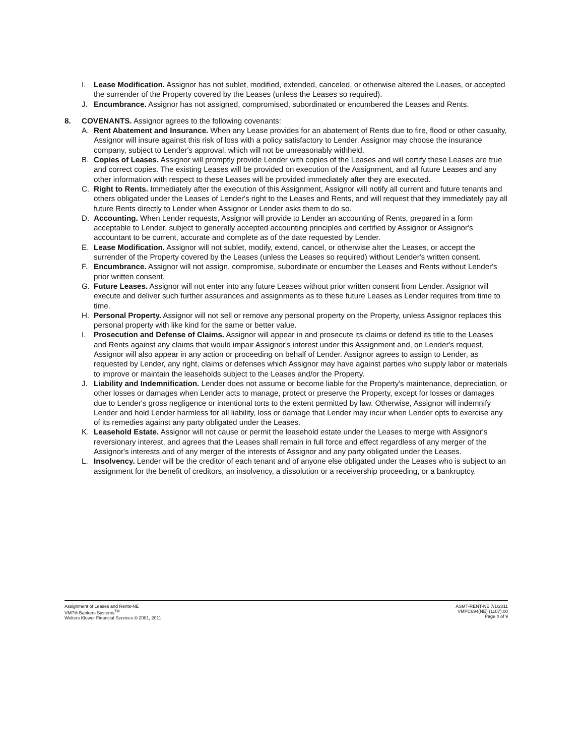I. Lease Modification. Assignor has not sublet, modified, extended, canceled, or otherwise altered the Leases, or accepted the surrender of the Property covered by the Leases (unless the Leases so required).
J. Encumbrance. Assignor has not assigned, compromised, subordinated or encumbered the Leases and Rents.
8. COVENANTS. Assignor agrees to the following covenants:
A. Rent Abatement and Insurance. When any Lease provides for an abatement of Rents due to fire, flood or other casualty, Assignor will insure against this risk of loss with a policy satisfactory to Lender. Assignor may choose the insurance company, subject to Lender's approval, which will not be unreasonably withheld.
B. Copies of Leases. Assignor will promptly provide Lender with copies of the Leases and will certify these Leases are true and correct copies. The existing Leases will be provided on execution of the Assignment, and all future Leases and any other information with respect to these Leases will be provided immediately after they are executed.
C. Right to Rents. Immediately after the execution of this Assignment, Assignor will notify all current and future tenants and others obligated under the Leases of Lender's right to the Leases and Rents, and will request that they immediately pay all future Rents directly to Lender when Assignor or Lender asks them to do so.
D. Accounting. When Lender requests, Assignor will provide to Lender an accounting of Rents, prepared in a form acceptable to Lender, subject to generally accepted accounting principles and certified by Assignor or Assignor's accountant to be current, accurate and complete as of the date requested by Lender.
E. Lease Modification. Assignor will not sublet, modify, extend, cancel, or otherwise alter the Leases, or accept the surrender of the Property covered by the Leases (unless the Leases so required) without Lender's written consent.
F. Encumbrance. Assignor will not assign, compromise, subordinate or encumber the Leases and Rents without Lender's prior written consent.
G. Future Leases. Assignor will not enter into any future Leases without prior written consent from Lender. Assignor will execute and deliver such further assurances and assignments as to these future Leases as Lender requires from time to time.
H. Personal Property. Assignor will not sell or remove any personal property on the Property, unless Assignor replaces this personal property with like kind for the same or better value.
I. Prosecution and Defense of Claims. Assignor will appear in and prosecute its claims or defend its title to the Leases and Rents against any claims that would impair Assignor's interest under this Assignment and, on Lender's request, Assignor will also appear in any action or proceeding on behalf of Lender. Assignor agrees to assign to Lender, as requested by Lender, any right, claims or defenses which Assignor may have against parties who supply labor or materials to improve or maintain the leaseholds subject to the Leases and/or the Property.
J. Liability and Indemnification. Lender does not assume or become liable for the Property's maintenance, depreciation, or other losses or damages when Lender acts to manage, protect or preserve the Property, except for losses or damages due to Lender's gross negligence or intentional torts to the extent permitted by law. Otherwise, Assignor will indemnify Lender and hold Lender harmless for all liability, loss or damage that Lender may incur when Lender opts to exercise any of its remedies against any party obligated under the Leases.
K. Leasehold Estate. Assignor will not cause or permit the leasehold estate under the Leases to merge with Assignor's reversionary interest, and agrees that the Leases shall remain in full force and effect regardless of any merger of the Assignor's interests and of any merger of the interests of Assignor and any party obligated under the Leases.
L. Insolvency. Lender will be the creditor of each tenant and of anyone else obligated under the Leases who is subject to an assignment for the benefit of creditors, an insolvency, a dissolution or a receivership proceeding, or a bankruptcy.
Assignment of Leases and Rents-NE
VMP® Bankers Systems<sup>TM</sup>
Wolters Kluwer Financial Services © 2001, 2011
ASMT-RENT-NE 7/1/2011
VMPC694(NE) (1107).00
Page 4 of 9